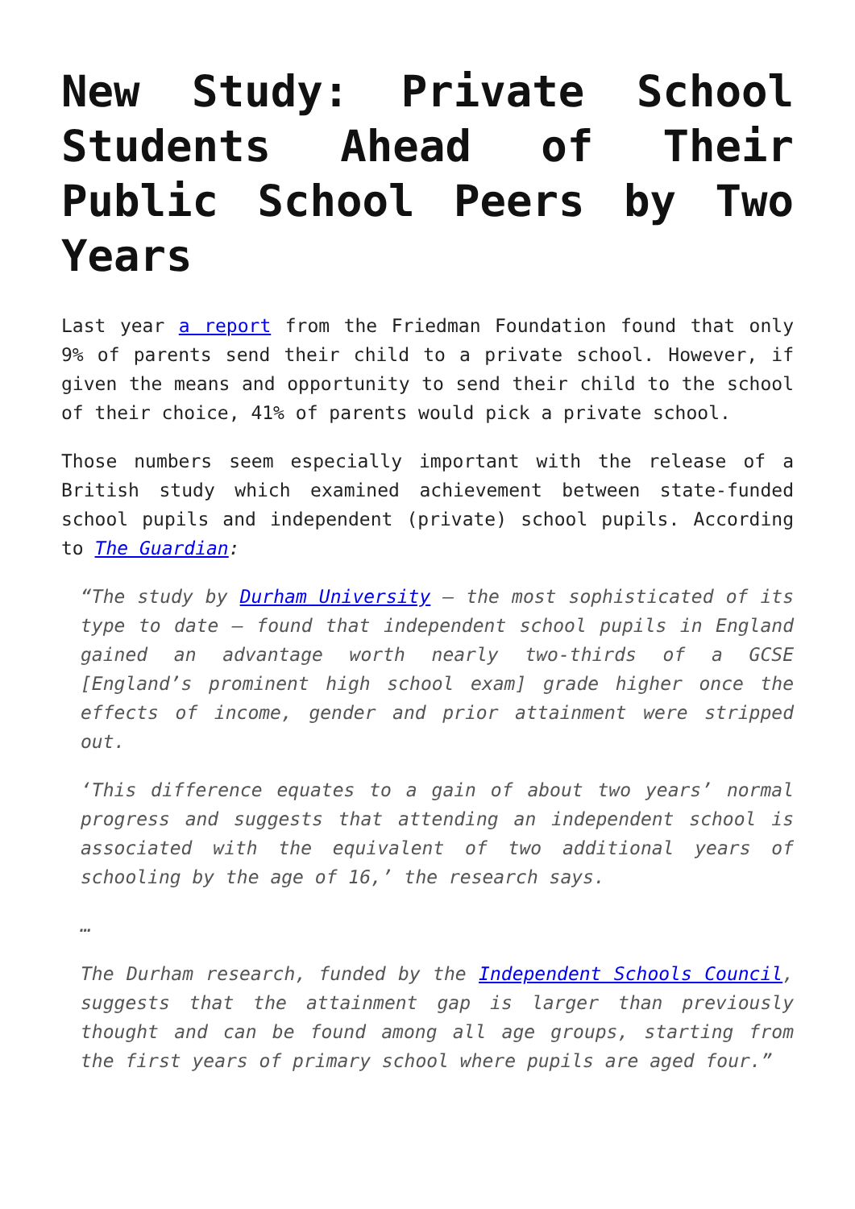New Study: Private School Students Ahead of Their Public School Peers by Two Years
Last year a report from the Friedman Foundation found that only 9% of parents send their child to a private school. However, if given the means and opportunity to send their child to the school of their choice, 41% of parents would pick a private school.
Those numbers seem especially important with the release of a British study which examined achievement between state-funded school pupils and independent (private) school pupils. According to The Guardian:
“The study by Durham University – the most sophisticated of its type to date – found that independent school pupils in England gained an advantage worth nearly two-thirds of a GCSE [England’s prominent high school exam] grade higher once the effects of income, gender and prior attainment were stripped out.
‘This difference equates to a gain of about two years’ normal progress and suggests that attending an independent school is associated with the equivalent of two additional years of schooling by the age of 16,’ the research says.
…
The Durham research, funded by the Independent Schools Council, suggests that the attainment gap is larger than previously thought and can be found among all age groups, starting from the first years of primary school where pupils are aged four.”